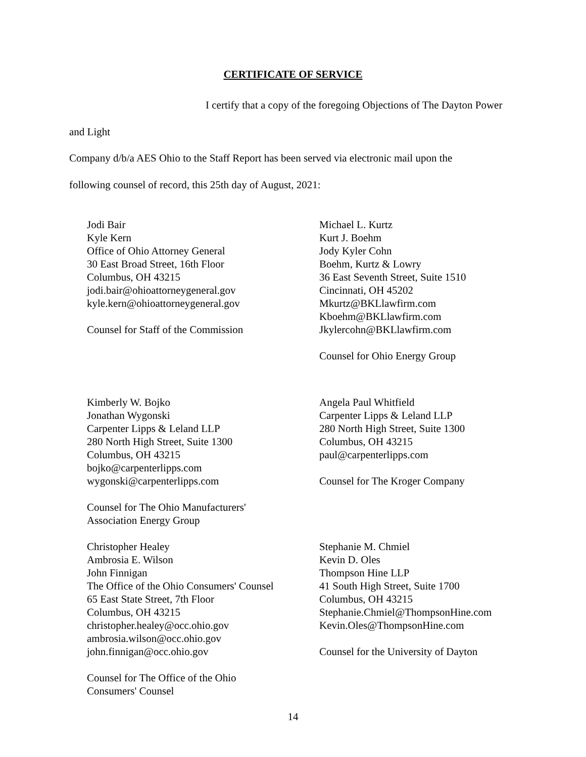CERTIFICATE OF SERVICE
I certify that a copy of the foregoing Objections of The Dayton Power and Light
Company d/b/a AES Ohio to the Staff Report has been served via electronic mail upon the
following counsel of record, this 25th day of August, 2021:
Jodi Bair
Kyle Kern
Office of Ohio Attorney General
30 East Broad Street, 16th Floor
Columbus, OH 43215
jodi.bair@ohioattorneygeneral.gov
kyle.kern@ohioattorneygeneral.gov
Counsel for Staff of the Commission
Michael L. Kurtz
Kurt J. Boehm
Jody Kyler Cohn
Boehm, Kurtz & Lowry
36 East Seventh Street, Suite 1510
Cincinnati, OH 45202
Mkurtz@BKLlawfirm.com
Kboehm@BKLlawfirm.com
Jkylercohn@BKLlawfirm.com
Counsel for Ohio Energy Group
Kimberly W. Bojko
Jonathan Wygonski
Carpenter Lipps & Leland LLP
280 North High Street, Suite 1300
Columbus, OH 43215
bojko@carpenterlipps.com
wygonski@carpenterlipps.com
Counsel for The Ohio Manufacturers'
Association Energy Group
Angela Paul Whitfield
Carpenter Lipps & Leland LLP
280 North High Street, Suite 1300
Columbus, OH 43215
paul@carpenterlipps.com
Counsel for The Kroger Company
Christopher Healey
Ambrosia E. Wilson
John Finnigan
The Office of the Ohio Consumers' Counsel
65 East State Street, 7th Floor
Columbus, OH 43215
christopher.healey@occ.ohio.gov
ambrosia.wilson@occ.ohio.gov
john.finnigan@occ.ohio.gov
Counsel for The Office of the Ohio
Consumers' Counsel
Stephanie M. Chmiel
Kevin D. Oles
Thompson Hine LLP
41 South High Street, Suite 1700
Columbus, OH 43215
Stephanie.Chmiel@ThompsonHine.com
Kevin.Oles@ThompsonHine.com
Counsel for the University of Dayton
14